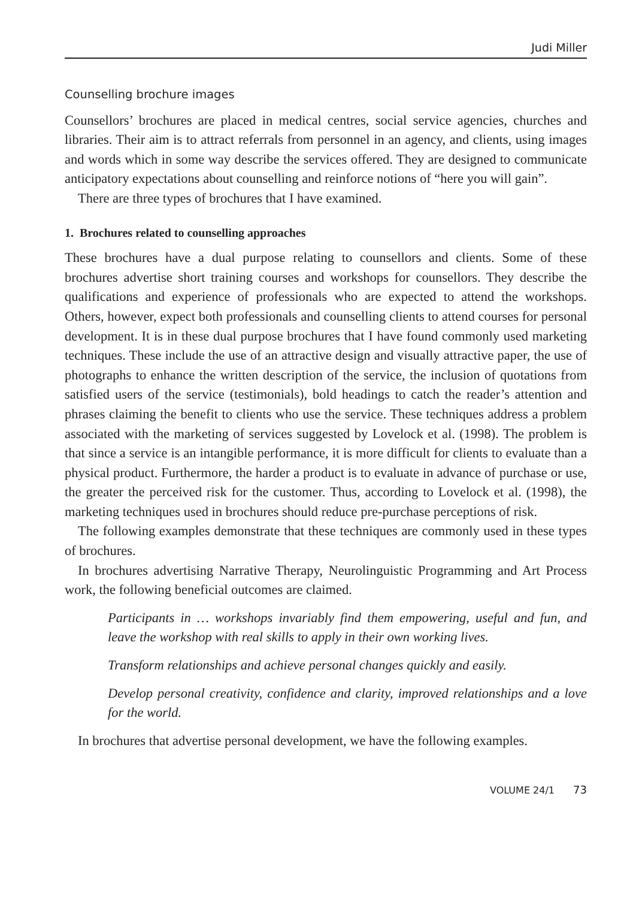Judi Miller
Counselling brochure images
Counsellors’ brochures are placed in medical centres, social service agencies, churches and libraries. Their aim is to attract referrals from personnel in an agency, and clients, using images and words which in some way describe the services offered. They are designed to communicate anticipatory expectations about counselling and reinforce notions of “here you will gain”.
There are three types of brochures that I have examined.
1. Brochures related to counselling approaches
These brochures have a dual purpose relating to counsellors and clients. Some of these brochures advertise short training courses and workshops for counsellors. They describe the qualifications and experience of professionals who are expected to attend the workshops. Others, however, expect both professionals and counselling clients to attend courses for personal development. It is in these dual purpose brochures that I have found commonly used marketing techniques. These include the use of an attractive design and visually attractive paper, the use of photographs to enhance the written description of the service, the inclusion of quotations from satisfied users of the service (testimonials), bold headings to catch the reader’s attention and phrases claiming the benefit to clients who use the service. These techniques address a problem associated with the marketing of services suggested by Lovelock et al. (1998). The problem is that since a service is an intangible performance, it is more difficult for clients to evaluate than a physical product. Furthermore, the harder a product is to evaluate in advance of purchase or use, the greater the perceived risk for the customer. Thus, according to Lovelock et al. (1998), the marketing techniques used in brochures should reduce pre-purchase perceptions of risk.
The following examples demonstrate that these techniques are commonly used in these types of brochures.
In brochures advertising Narrative Therapy, Neurolinguistic Programming and Art Process work, the following beneficial outcomes are claimed.
Participants in … workshops invariably find them empowering, useful and fun, and leave the workshop with real skills to apply in their own working lives.
Transform relationships and achieve personal changes quickly and easily.
Develop personal creativity, confidence and clarity, improved relationships and a love for the world.
In brochures that advertise personal development, we have the following examples.
VOLUME 24/1 73